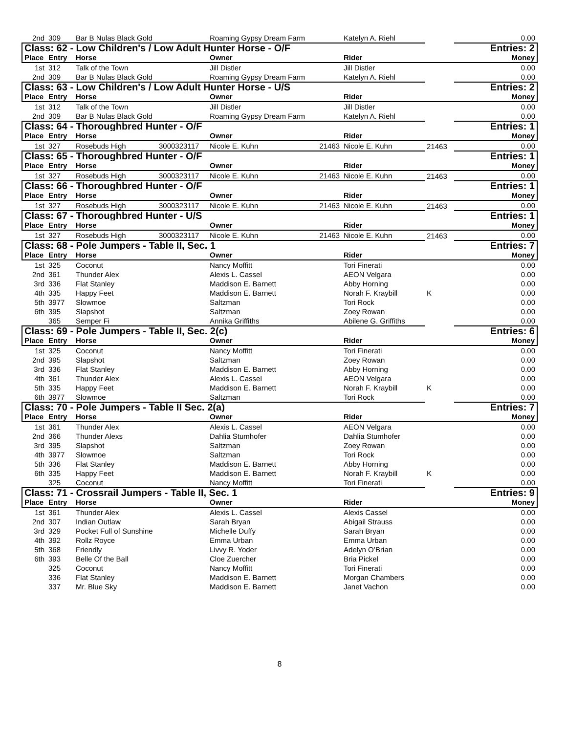| 2nd | 309 | Bar B Nulas Black Gold | | Roaming Gypsy Dream Farm | | Katelyn A. Riehl | | 0.00 |
| Class: 62 - Low Children's / Low Adult Hunter Horse - O/F | | | | | | | | Entries: 2 |
| Place | Entry | Horse | | Owner | | Rider | | Money |
| 1st | 312 | Talk of the Town | | Jill Distler | | Jill Distler | | 0.00 |
| 2nd | 309 | Bar B Nulas Black Gold | | Roaming Gypsy Dream Farm | | Katelyn A. Riehl | | 0.00 |
| Class: 63 - Low Children's / Low Adult Hunter Horse - U/S | | | | | | | | Entries: 2 |
| Place | Entry | Horse | | Owner | | Rider | | Money |
| 1st | 312 | Talk of the Town | | Jill Distler | | Jill Distler | | 0.00 |
| 2nd | 309 | Bar B Nulas Black Gold | | Roaming Gypsy Dream Farm | | Katelyn A. Riehl | | 0.00 |
| Class: 64 - Thoroughbred Hunter - O/F | | | | | | | | Entries: 1 |
| Place | Entry | Horse | | Owner | | Rider | | Money |
| 1st | 327 | Rosebuds High | 3000323117 | Nicole E. Kuhn | 21463 | Nicole E. Kuhn | 21463 | 0.00 |
| Class: 65 - Thoroughbred Hunter - O/F | | | | | | | | Entries: 1 |
| Place | Entry | Horse | | Owner | | Rider | | Money |
| 1st | 327 | Rosebuds High | 3000323117 | Nicole E. Kuhn | 21463 | Nicole E. Kuhn | 21463 | 0.00 |
| Class: 66 - Thoroughbred Hunter - O/F | | | | | | | | Entries: 1 |
| Place | Entry | Horse | | Owner | | Rider | | Money |
| 1st | 327 | Rosebuds High | 3000323117 | Nicole E. Kuhn | 21463 | Nicole E. Kuhn | 21463 | 0.00 |
| Class: 67 - Thoroughbred Hunter - U/S | | | | | | | | Entries: 1 |
| Place | Entry | Horse | | Owner | | Rider | | Money |
| 1st | 327 | Rosebuds High | 3000323117 | Nicole E. Kuhn | 21463 | Nicole E. Kuhn | 21463 | 0.00 |
| Class: 68 - Pole Jumpers - Table II, Sec. 1 | | | | | | | | Entries: 7 |
| Place | Entry | Horse | | Owner | | Rider | | Money |
| 1st | 325 | Coconut | | Nancy Moffitt | | Tori Finerati | | 0.00 |
| 2nd | 361 | Thunder Alex | | Alexis L. Cassel | | AEON Velgara | | 0.00 |
| 3rd | 336 | Flat Stanley | | Maddison E. Barnett | | Abby Horning | | 0.00 |
| 4th | 335 | Happy Feet | | Maddison E. Barnett | | Norah F. Kraybill | K | 0.00 |
| 5th | 3977 | Slowmoe | | Saltzman | | Tori Rock | | 0.00 |
| 6th | 395 | Slapshot | | Saltzman | | Zoey Rowan | | 0.00 |
| | 365 | Semper Fi | | Annika Griffiths | | Abilene G. Griffiths | | 0.00 |
| Class: 69 - Pole Jumpers - Table II, Sec. 2(c) | | | | | | | | Entries: 6 |
| Place | Entry | Horse | | Owner | | Rider | | Money |
| 1st | 325 | Coconut | | Nancy Moffitt | | Tori Finerati | | 0.00 |
| 2nd | 395 | Slapshot | | Saltzman | | Zoey Rowan | | 0.00 |
| 3rd | 336 | Flat Stanley | | Maddison E. Barnett | | Abby Horning | | 0.00 |
| 4th | 361 | Thunder Alex | | Alexis L. Cassel | | AEON Velgara | | 0.00 |
| 5th | 335 | Happy Feet | | Maddison E. Barnett | | Norah F. Kraybill | K | 0.00 |
| 6th | 3977 | Slowmoe | | Saltzman | | Tori Rock | | 0.00 |
| Class: 70 - Pole Jumpers - Table II Sec. 2(a) | | | | | | | | Entries: 7 |
| Place | Entry | Horse | | Owner | | Rider | | Money |
| 1st | 361 | Thunder Alex | | Alexis L. Cassel | | AEON Velgara | | 0.00 |
| 2nd | 366 | Thunder Alexs | | Dahlia Stumhofer | | Dahlia Stumhofer | | 0.00 |
| 3rd | 395 | Slapshot | | Saltzman | | Zoey Rowan | | 0.00 |
| 4th | 3977 | Slowmoe | | Saltzman | | Tori Rock | | 0.00 |
| 5th | 336 | Flat Stanley | | Maddison E. Barnett | | Abby Horning | | 0.00 |
| 6th | 335 | Happy Feet | | Maddison E. Barnett | | Norah F. Kraybill | K | 0.00 |
| | 325 | Coconut | | Nancy Moffitt | | Tori Finerati | | 0.00 |
| Class: 71 - Crossrail Jumpers - Table II, Sec. 1 | | | | | | | | Entries: 9 |
| Place | Entry | Horse | | Owner | | Rider | | Money |
| 1st | 361 | Thunder Alex | | Alexis L. Cassel | | Alexis Cassel | | 0.00 |
| 2nd | 307 | Indian Outlaw | | Sarah Bryan | | Abigail Strauss | | 0.00 |
| 3rd | 329 | Pocket Full of Sunshine | | Michelle Duffy | | Sarah Bryan | | 0.00 |
| 4th | 392 | Rollz Royce | | Emma Urban | | Emma Urban | | 0.00 |
| 5th | 368 | Friendly | | Livvy R. Yoder | | Adelyn O’Brian | | 0.00 |
| 6th | 393 | Belle Of the Ball | | Cloe Zuercher | | Bria Pickel | | 0.00 |
| | 325 | Coconut | | Nancy Moffitt | | Tori Finerati | | 0.00 |
| | 336 | Flat Stanley | | Maddison E. Barnett | | Morgan Chambers | | 0.00 |
| | 337 | Mr. Blue Sky | | Maddison E. Barnett | | Janet Vachon | | 0.00 |
8